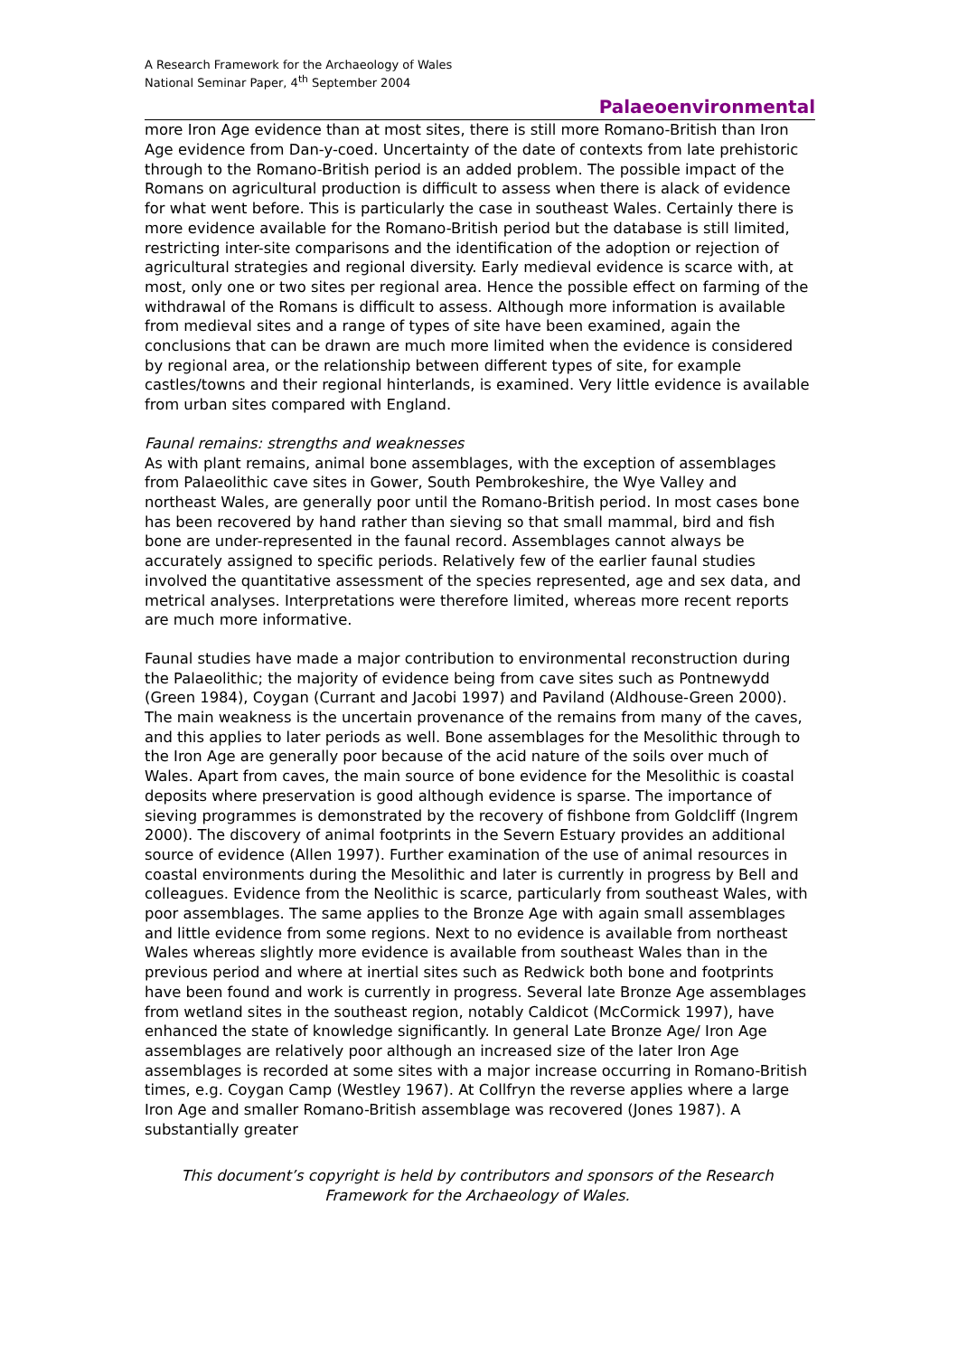A Research Framework for the Archaeology of Wales
National Seminar Paper, 4<sup>th</sup> September 2004
Palaeoenvironmental
more Iron Age evidence than at most sites, there is still more Romano-British than Iron Age evidence from Dan-y-coed. Uncertainty of the date of contexts from late prehistoric through to the Romano-British period is an added problem. The possible impact of the Romans on agricultural production is difficult to assess when there is alack of evidence for what went before. This is particularly the case in southeast Wales. Certainly there is more evidence available for the Romano-British period but the database is still limited, restricting inter-site comparisons and the identification of the adoption or rejection of agricultural strategies and regional diversity. Early medieval evidence is scarce with, at most, only one or two sites per regional area. Hence the possible effect on farming of the withdrawal of the Romans is difficult to assess. Although more information is available from medieval sites and a range of types of site have been examined, again the conclusions that can be drawn are much more limited when the evidence is considered by regional area, or the relationship between different types of site, for example castles/towns and their regional hinterlands, is examined. Very little evidence is available from urban sites compared with England.
Faunal remains: strengths and weaknesses
As with plant remains, animal bone assemblages, with the exception of assemblages from Palaeolithic cave sites in Gower, South Pembrokeshire, the Wye Valley and northeast Wales, are generally poor until the Romano-British period. In most cases bone has been recovered by hand rather than sieving so that small mammal, bird and fish bone are under-represented in the faunal record. Assemblages cannot always be accurately assigned to specific periods. Relatively few of the earlier faunal studies involved the quantitative assessment of the species represented, age and sex data, and metrical analyses. Interpretations were therefore limited, whereas more recent reports are much more informative.
Faunal studies have made a major contribution to environmental reconstruction during the Palaeolithic; the majority of evidence being from cave sites such as Pontnewydd (Green 1984), Coygan (Currant and Jacobi 1997) and Paviland (Aldhouse-Green 2000). The main weakness is the uncertain provenance of the remains from many of the caves, and this applies to later periods as well. Bone assemblages for the Mesolithic through to the Iron Age are generally poor because of the acid nature of the soils over much of Wales. Apart from caves, the main source of bone evidence for the Mesolithic is coastal deposits where preservation is good although evidence is sparse. The importance of sieving programmes is demonstrated by the recovery of fishbone from Goldcliff (Ingrem 2000). The discovery of animal footprints in the Severn Estuary provides an additional source of evidence (Allen 1997). Further examination of the use of animal resources in coastal environments during the Mesolithic and later is currently in progress by Bell and colleagues. Evidence from the Neolithic is scarce, particularly from southeast Wales, with poor assemblages. The same applies to the Bronze Age with again small assemblages and little evidence from some regions. Next to no evidence is available from northeast Wales whereas slightly more evidence is available from southeast Wales than in the previous period and where at inertial sites such as Redwick both bone and footprints have been found and work is currently in progress. Several late Bronze Age assemblages from wetland sites in the southeast region, notably Caldicot (McCormick 1997), have enhanced the state of knowledge significantly. In general Late Bronze Age/ Iron Age assemblages are relatively poor although an increased size of the later Iron Age assemblages is recorded at some sites with a major increase occurring in Romano-British times, e.g. Coygan Camp (Westley 1967). At Collfryn the reverse applies where a large Iron Age and smaller Romano-British assemblage was recovered (Jones 1987). A substantially greater
This document’s copyright is held by contributors and sponsors of the Research Framework for the Archaeology of Wales.